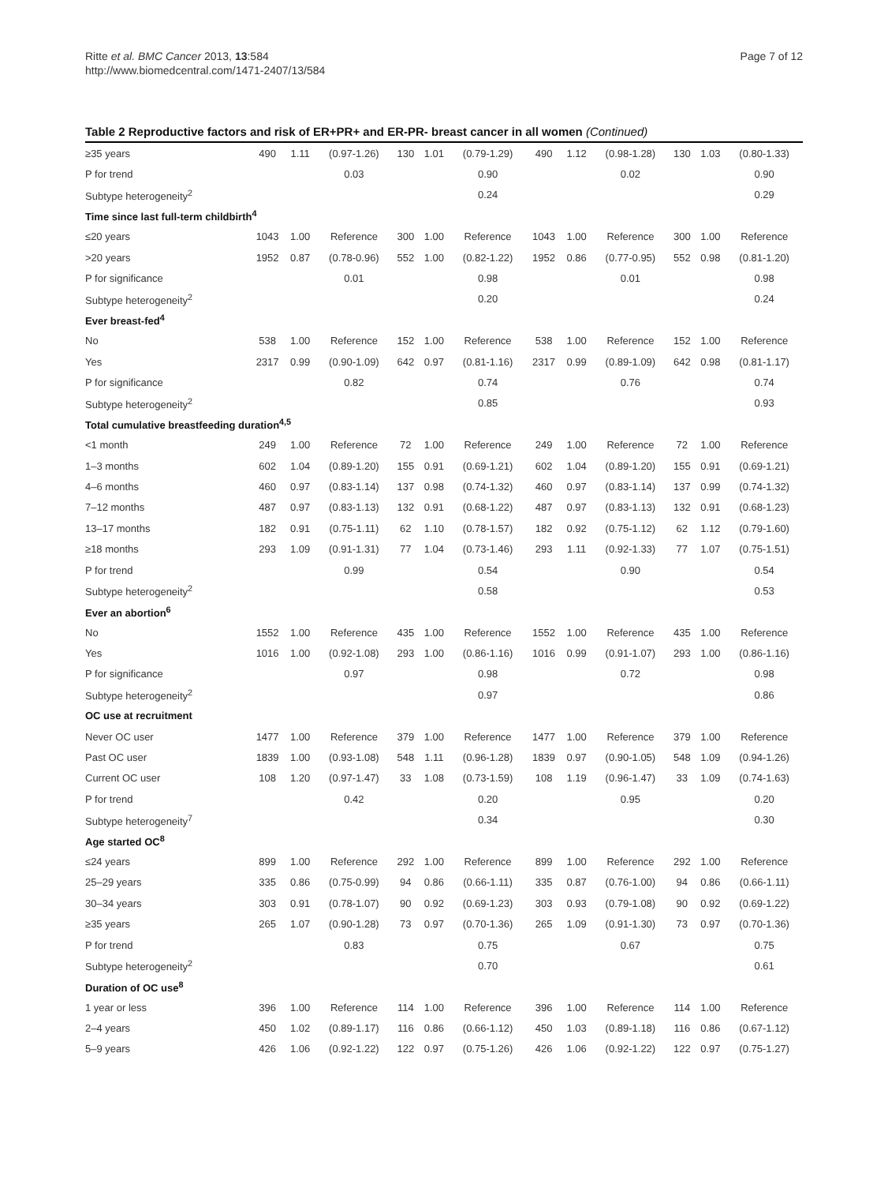Ritte et al. BMC Cancer 2013, 13:584
http://www.biomedcentral.com/1471-2407/13/584
Page 7 of 12
Table 2 Reproductive factors and risk of ER+PR+ and ER-PR- breast cancer in all women (Continued)
| ≥35 years | 490 | 1.11 | (0.97-1.26) | 130 | 1.01 | (0.79-1.29) | 490 | 1.12 | (0.98-1.28) | 130 | 1.03 | (0.80-1.33) |
| P for trend | | | 0.03 | | | 0.90 | | | 0.02 | | | 0.90 |
| Subtype heterogeneity<sup>2</sup> | | | | | | 0.24 | | | | | | 0.29 |
| Time since last full-term childbirth<sup>4</sup> | | | | | | | | | | | | |
| ≤20 years | 1043 | 1.00 | Reference | 300 | 1.00 | Reference | 1043 | 1.00 | Reference | 300 | 1.00 | Reference |
| >20 years | 1952 | 0.87 | (0.78-0.96) | 552 | 1.00 | (0.82-1.22) | 1952 | 0.86 | (0.77-0.95) | 552 | 0.98 | (0.81-1.20) |
| P for significance | | | 0.01 | | | 0.98 | | | 0.01 | | | 0.98 |
| Subtype heterogeneity<sup>2</sup> | | | | | | 0.20 | | | | | | 0.24 |
| Ever breast-fed<sup>4</sup> | | | | | | | | | | | | |
| No | 538 | 1.00 | Reference | 152 | 1.00 | Reference | 538 | 1.00 | Reference | 152 | 1.00 | Reference |
| Yes | 2317 | 0.99 | (0.90-1.09) | 642 | 0.97 | (0.81-1.16) | 2317 | 0.99 | (0.89-1.09) | 642 | 0.98 | (0.81-1.17) |
| P for significance | | | 0.82 | | | 0.74 | | | 0.76 | | | 0.74 |
| Subtype heterogeneity<sup>2</sup> | | | | | | 0.85 | | | | | | 0.93 |
| Total cumulative breastfeeding duration<sup>4,5</sup> | | | | | | | | | | | | |
| <1 month | 249 | 1.00 | Reference | 72 | 1.00 | Reference | 249 | 1.00 | Reference | 72 | 1.00 | Reference |
| 1–3 months | 602 | 1.04 | (0.89-1.20) | 155 | 0.91 | (0.69-1.21) | 602 | 1.04 | (0.89-1.20) | 155 | 0.91 | (0.69-1.21) |
| 4–6 months | 460 | 0.97 | (0.83-1.14) | 137 | 0.98 | (0.74-1.32) | 460 | 0.97 | (0.83-1.14) | 137 | 0.99 | (0.74-1.32) |
| 7–12 months | 487 | 0.97 | (0.83-1.13) | 132 | 0.91 | (0.68-1.22) | 487 | 0.97 | (0.83-1.13) | 132 | 0.91 | (0.68-1.23) |
| 13–17 months | 182 | 0.91 | (0.75-1.11) | 62 | 1.10 | (0.78-1.57) | 182 | 0.92 | (0.75-1.12) | 62 | 1.12 | (0.79-1.60) |
| ≥18 months | 293 | 1.09 | (0.91-1.31) | 77 | 1.04 | (0.73-1.46) | 293 | 1.11 | (0.92-1.33) | 77 | 1.07 | (0.75-1.51) |
| P for trend | | | 0.99 | | | 0.54 | | | 0.90 | | | 0.54 |
| Subtype heterogeneity<sup>2</sup> | | | | | | 0.58 | | | | | | 0.53 |
| Ever an abortion<sup>6</sup> | | | | | | | | | | | | |
| No | 1552 | 1.00 | Reference | 435 | 1.00 | Reference | 1552 | 1.00 | Reference | 435 | 1.00 | Reference |
| Yes | 1016 | 1.00 | (0.92-1.08) | 293 | 1.00 | (0.86-1.16) | 1016 | 0.99 | (0.91-1.07) | 293 | 1.00 | (0.86-1.16) |
| P for significance | | | 0.97 | | | 0.98 | | | 0.72 | | | 0.98 |
| Subtype heterogeneity<sup>2</sup> | | | | | | 0.97 | | | | | | 0.86 |
| OC use at recruitment | | | | | | | | | | | | |
| Never OC user | 1477 | 1.00 | Reference | 379 | 1.00 | Reference | 1477 | 1.00 | Reference | 379 | 1.00 | Reference |
| Past OC user | 1839 | 1.00 | (0.93-1.08) | 548 | 1.11 | (0.96-1.28) | 1839 | 0.97 | (0.90-1.05) | 548 | 1.09 | (0.94-1.26) |
| Current OC user | 108 | 1.20 | (0.97-1.47) | 33 | 1.08 | (0.73-1.59) | 108 | 1.19 | (0.96-1.47) | 33 | 1.09 | (0.74-1.63) |
| P for trend | | | 0.42 | | | 0.20 | | | 0.95 | | | 0.20 |
| Subtype heterogeneity<sup>7</sup> | | | | | | 0.34 | | | | | | 0.30 |
| Age started OC<sup>8</sup> | | | | | | | | | | | | |
| ≤24 years | 899 | 1.00 | Reference | 292 | 1.00 | Reference | 899 | 1.00 | Reference | 292 | 1.00 | Reference |
| 25–29 years | 335 | 0.86 | (0.75-0.99) | 94 | 0.86 | (0.66-1.11) | 335 | 0.87 | (0.76-1.00) | 94 | 0.86 | (0.66-1.11) |
| 30–34 years | 303 | 0.91 | (0.78-1.07) | 90 | 0.92 | (0.69-1.23) | 303 | 0.93 | (0.79-1.08) | 90 | 0.92 | (0.69-1.22) |
| ≥35 years | 265 | 1.07 | (0.90-1.28) | 73 | 0.97 | (0.70-1.36) | 265 | 1.09 | (0.91-1.30) | 73 | 0.97 | (0.70-1.36) |
| P for trend | | | 0.83 | | | 0.75 | | | 0.67 | | | 0.75 |
| Subtype heterogeneity<sup>2</sup> | | | | | | 0.70 | | | | | | 0.61 |
| Duration of OC use<sup>8</sup> | | | | | | | | | | | | |
| 1 year or less | 396 | 1.00 | Reference | 114 | 1.00 | Reference | 396 | 1.00 | Reference | 114 | 1.00 | Reference |
| 2–4 years | 450 | 1.02 | (0.89-1.17) | 116 | 0.86 | (0.66-1.12) | 450 | 1.03 | (0.89-1.18) | 116 | 0.86 | (0.67-1.12) |
| 5–9 years | 426 | 1.06 | (0.92-1.22) | 122 | 0.97 | (0.75-1.26) | 426 | 1.06 | (0.92-1.22) | 122 | 0.97 | (0.75-1.27) |